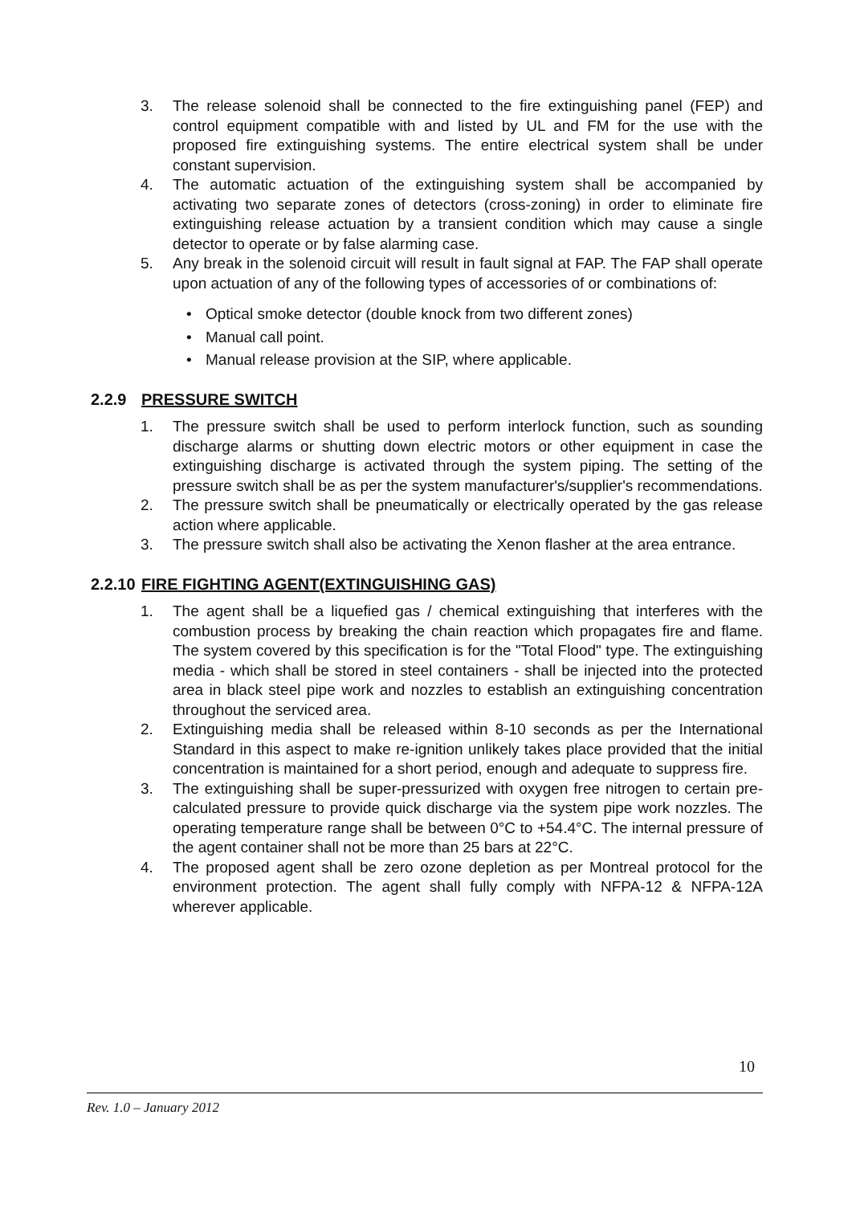3. The release solenoid shall be connected to the fire extinguishing panel (FEP) and control equipment compatible with and listed by UL and FM for the use with the proposed fire extinguishing systems. The entire electrical system shall be under constant supervision.
4. The automatic actuation of the extinguishing system shall be accompanied by activating two separate zones of detectors (cross-zoning) in order to eliminate fire extinguishing release actuation by a transient condition which may cause a single detector to operate or by false alarming case.
5. Any break in the solenoid circuit will result in fault signal at FAP. The FAP shall operate upon actuation of any of the following types of accessories of or combinations of:
• Optical smoke detector (double knock from two different zones)
• Manual call point.
• Manual release provision at the SIP, where applicable.
2.2.9 PRESSURE SWITCH
1. The pressure switch shall be used to perform interlock function, such as sounding discharge alarms or shutting down electric motors or other equipment in case the extinguishing discharge is activated through the system piping. The setting of the pressure switch shall be as per the system manufacturer's/supplier's recommendations.
2. The pressure switch shall be pneumatically or electrically operated by the gas release action where applicable.
3. The pressure switch shall also be activating the Xenon flasher at the area entrance.
2.2.10 FIRE FIGHTING AGENT(EXTINGUISHING GAS)
1. The agent shall be a liquefied gas / chemical extinguishing that interferes with the combustion process by breaking the chain reaction which propagates fire and flame. The system covered by this specification is for the "Total Flood" type. The extinguishing media - which shall be stored in steel containers - shall be injected into the protected area in black steel pipe work and nozzles to establish an extinguishing concentration throughout the serviced area.
2. Extinguishing media shall be released within 8-10 seconds as per the International Standard in this aspect to make re-ignition unlikely takes place provided that the initial concentration is maintained for a short period, enough and adequate to suppress fire.
3. The extinguishing shall be super-pressurized with oxygen free nitrogen to certain pre-calculated pressure to provide quick discharge via the system pipe work nozzles. The operating temperature range shall be between 0°C to +54.4°C. The internal pressure of the agent container shall not be more than 25 bars at 22°C.
4. The proposed agent shall be zero ozone depletion as per Montreal protocol for the environment protection. The agent shall fully comply with NFPA-12 & NFPA-12A wherever applicable.
10
Rev. 1.0 – January 2012